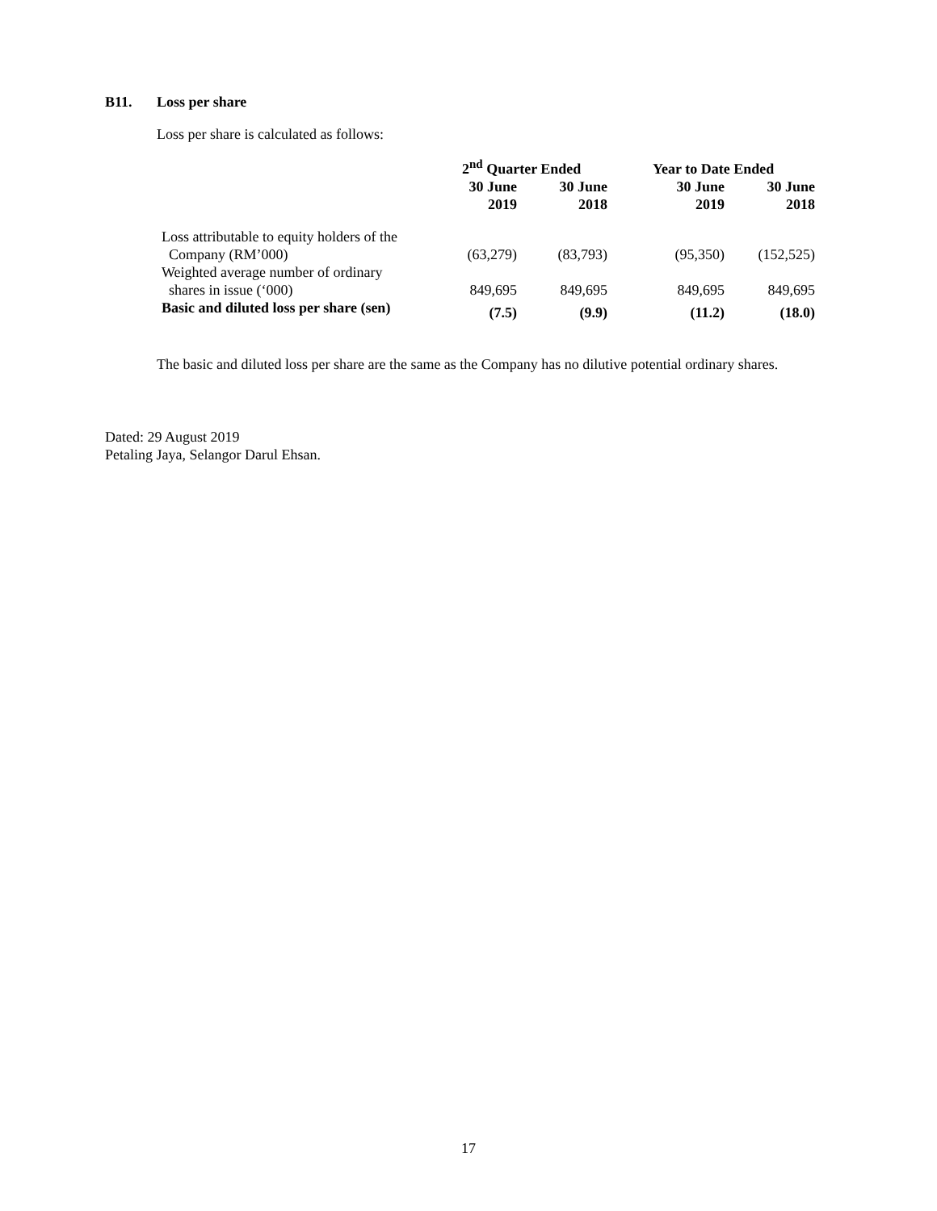B11. Loss per share
Loss per share is calculated as follows:
| | 2<sup>nd</sup> Quarter Ended | | Year to Date Ended | |
| --- | --- | --- | --- | --- |
| | 30 June 2019 | 30 June 2018 | 30 June 2019 | 30 June 2018 |
| Loss attributable to equity holders of the Company (RM’000) | (63,279) | (83,793) | (95,350) | (152,525) |
| Weighted average number of ordinary shares in issue (‘000) | 849,695 | 849,695 | 849,695 | 849,695 |
| Basic and diluted loss per share (sen) | (7.5) | (9.9) | (11.2) | (18.0) |
The basic and diluted loss per share are the same as the Company has no dilutive potential ordinary shares.
Dated: 29 August 2019
Petaling Jaya, Selangor Darul Ehsan.
17